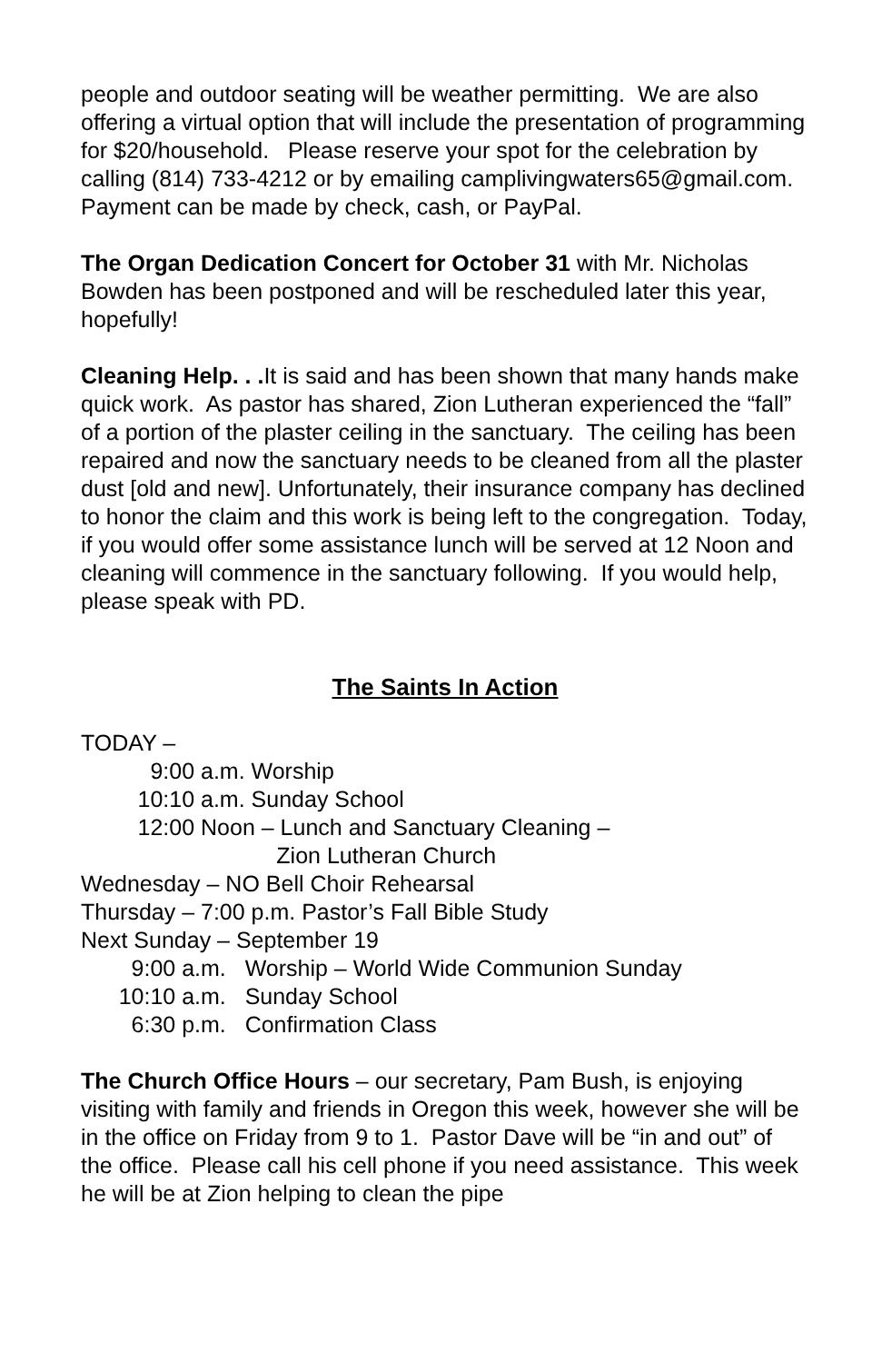people and outdoor seating will be weather permitting. We are also offering a virtual option that will include the presentation of programming for $20/household. Please reserve your spot for the celebration by calling (814) 733-4212 or by emailing camplivingwaters65@gmail.com. Payment can be made by check, cash, or PayPal.
The Organ Dedication Concert for October 31 with Mr. Nicholas Bowden has been postponed and will be rescheduled later this year, hopefully!
Cleaning Help. . . It is said and has been shown that many hands make quick work. As pastor has shared, Zion Lutheran experienced the “fall” of a portion of the plaster ceiling in the sanctuary. The ceiling has been repaired and now the sanctuary needs to be cleaned from all the plaster dust [old and new]. Unfortunately, their insurance company has declined to honor the claim and this work is being left to the congregation. Today, if you would offer some assistance lunch will be served at 12 Noon and cleaning will commence in the sanctuary following. If you would help, please speak with PD.
The Saints In Action
TODAY – 9:00 a.m. Worship 10:10 a.m. Sunday School 12:00 Noon – Lunch and Sanctuary Cleaning – Zion Lutheran Church Wednesday – NO Bell Choir Rehearsal Thursday – 7:00 p.m. Pastor’s Fall Bible Study Next Sunday – September 19 9:00 a.m. Worship – World Wide Communion Sunday 10:10 a.m. Sunday School 6:30 p.m. Confirmation Class
The Church Office Hours – our secretary, Pam Bush, is enjoying visiting with family and friends in Oregon this week, however she will be in the office on Friday from 9 to 1. Pastor Dave will be “in and out” of the office. Please call his cell phone if you need assistance. This week he will be at Zion helping to clean the pipe